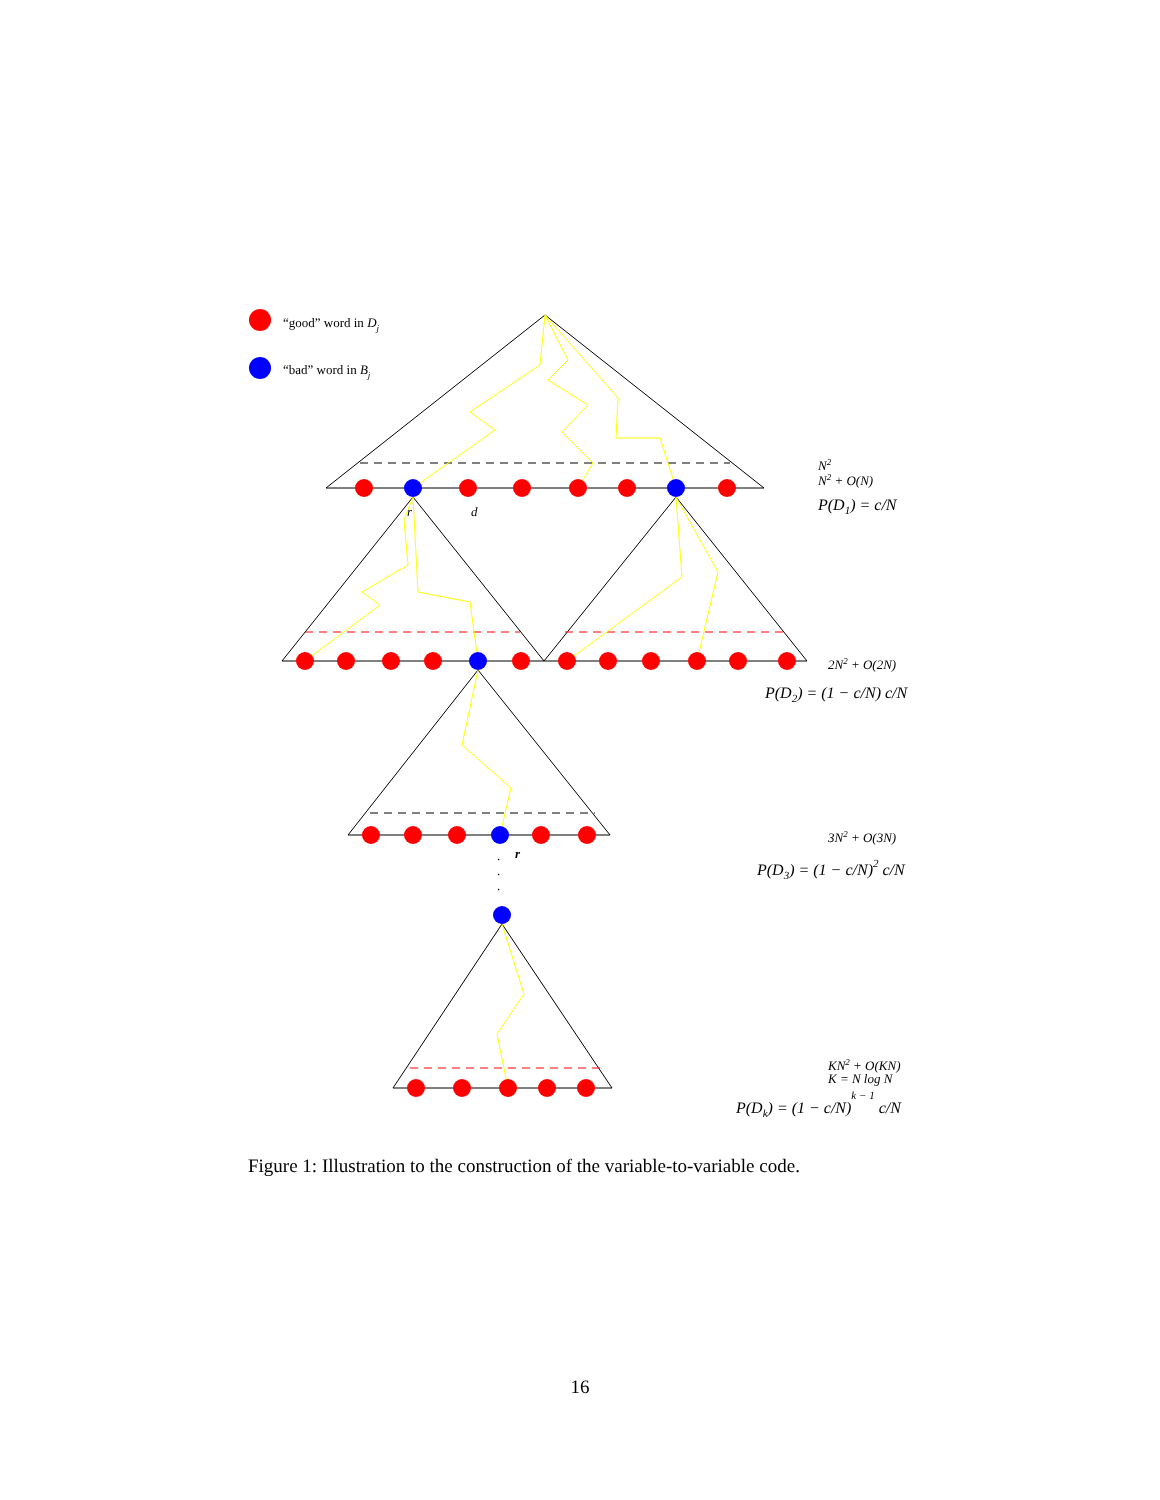“good” word in Dj
“bad” word in Bj
r
d
r
.
.
.
N2
N2 + O(N)
P(D1) = c/N
2N2 + O(2N)
P(D2) = (1 − c/N) c/N
3N2 + O(3N)
P(D3) = (1 − c/N)2 c/N
KN2 + O(KN)
K = N log N
P(Dk) = (1 − c/N)k − 1 c/N
Figure 1: Illustration to the construction of the variable-to-variable code.
16